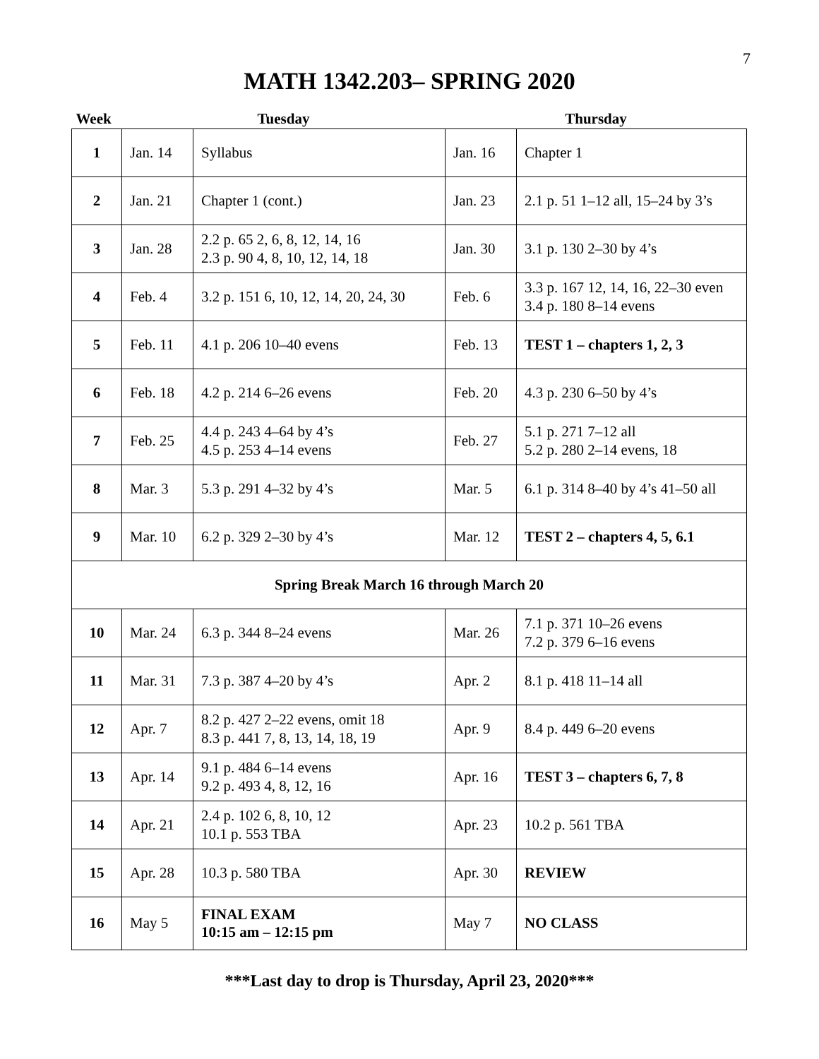7
MATH 1342.203– SPRING 2020
| Week | Tuesday | | Thursday | |
| 1 | Jan. 14 | Syllabus | Jan. 16 | Chapter 1 |
| 2 | Jan. 21 | Chapter 1 (cont.) | Jan. 23 | 2.1 p. 51 1–12 all, 15–24 by 3’s |
| 3 | Jan. 28 | 2.2 p. 65 2, 6, 8, 12, 14, 16 2.3 p. 90 4, 8, 10, 12, 14, 18 | Jan. 30 | 3.1 p. 130 2–30 by 4’s |
| 4 | Feb. 4 | 3.2 p. 151 6, 10, 12, 14, 20, 24, 30 | Feb. 6 | 3.3 p. 167 12, 14, 16, 22–30 even 3.4 p. 180 8–14 evens |
| 5 | Feb. 11 | 4.1 p. 206 10–40 evens | Feb. 13 | TEST 1 – chapters 1, 2, 3 |
| 6 | Feb. 18 | 4.2 p. 214 6–26 evens | Feb. 20 | 4.3 p. 230 6–50 by 4’s |
| 7 | Feb. 25 | 4.4 p. 243 4–64 by 4’s 4.5 p. 253 4–14 evens | Feb. 27 | 5.1 p. 271 7–12 all 5.2 p. 280 2–14 evens, 18 |
| 8 | Mar. 3 | 5.3 p. 291 4–32 by 4’s | Mar. 5 | 6.1 p. 314 8–40 by 4’s 41–50 all |
| 9 | Mar. 10 | 6.2 p. 329 2–30 by 4’s | Mar. 12 | TEST 2 – chapters 4, 5, 6.1 |
| Spring Break March 16 through March 20 | | | | |
| 10 | Mar. 24 | 6.3 p. 344 8–24 evens | Mar. 26 | 7.1 p. 371 10–26 evens 7.2 p. 379 6–16 evens |
| 11 | Mar. 31 | 7.3 p. 387 4–20 by 4’s | Apr. 2 | 8.1 p. 418 11–14 all |
| 12 | Apr. 7 | 8.2 p. 427 2–22 evens, omit 18 8.3 p. 441 7, 8, 13, 14, 18, 19 | Apr. 9 | 8.4 p. 449 6–20 evens |
| 13 | Apr. 14 | 9.1 p. 484 6–14 evens 9.2 p. 493 4, 8, 12, 16 | Apr. 16 | TEST 3 – chapters 6, 7, 8 |
| 14 | Apr. 21 | 2.4 p. 102 6, 8, 10, 12 10.1 p. 553 TBA | Apr. 23 | 10.2 p. 561 TBA |
| 15 | Apr. 28 | 10.3 p. 580 TBA | Apr. 30 | REVIEW |
| 16 | May 5 | FINAL EXAM 10:15 am – 12:15 pm | May 7 | NO CLASS |
***Last day to drop is Thursday, April 23, 2020***